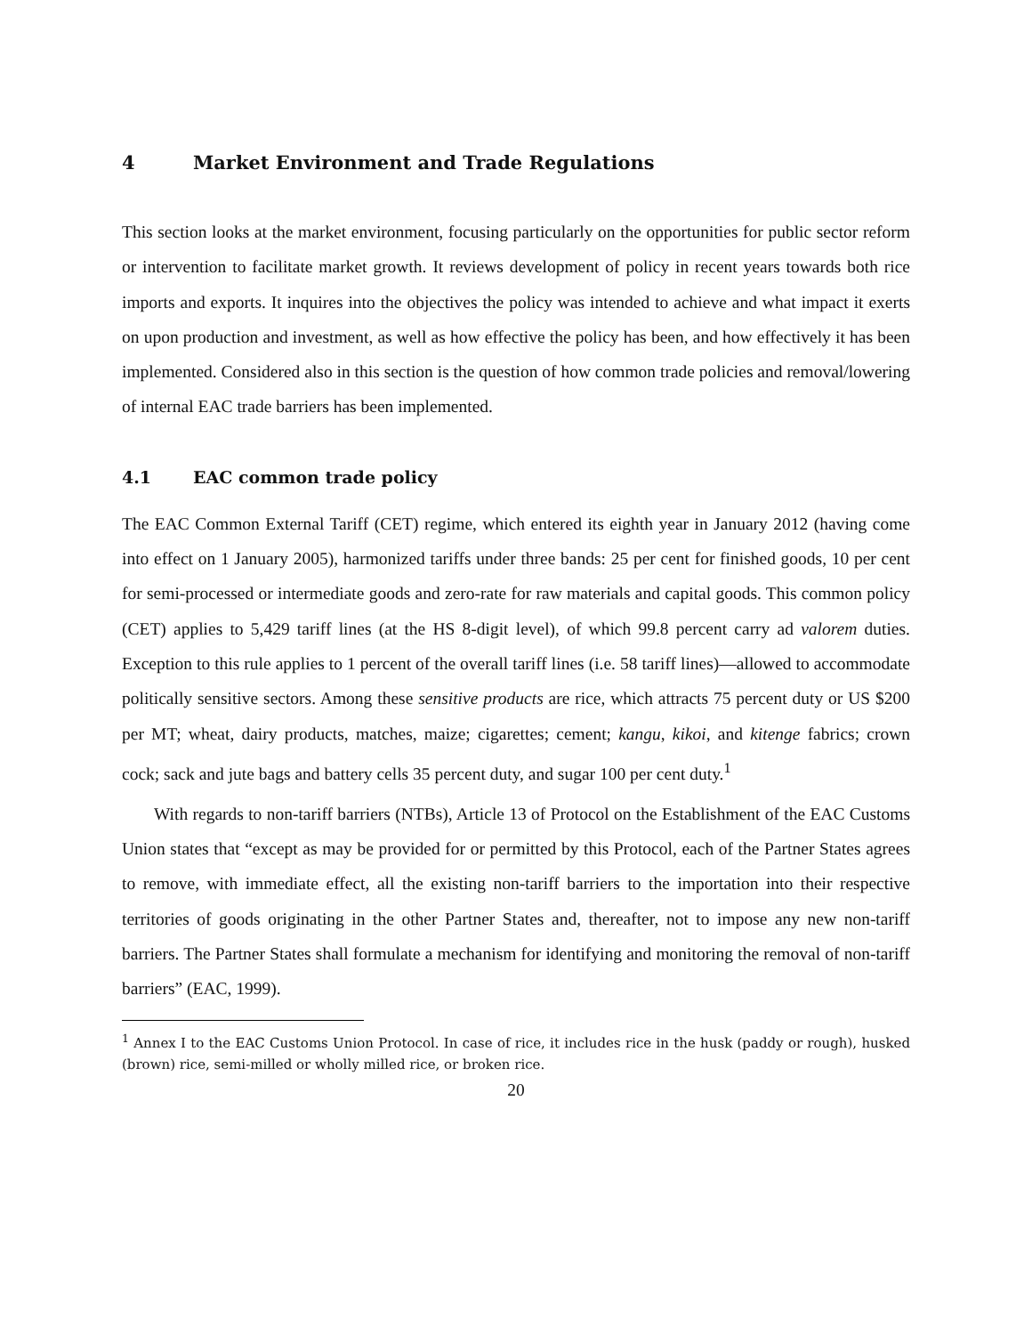4 Market Environment and Trade Regulations
This section looks at the market environment, focusing particularly on the opportunities for public sector reform or intervention to facilitate market growth. It reviews development of policy in recent years towards both rice imports and exports. It inquires into the objectives the policy was intended to achieve and what impact it exerts on upon production and investment, as well as how effective the policy has been, and how effectively it has been implemented. Considered also in this section is the question of how common trade policies and removal/lowering of internal EAC trade barriers has been implemented.
4.1 EAC common trade policy
The EAC Common External Tariff (CET) regime, which entered its eighth year in January 2012 (having come into effect on 1 January 2005), harmonized tariffs under three bands: 25 per cent for finished goods, 10 per cent for semi-processed or intermediate goods and zero-rate for raw materials and capital goods. This common policy (CET) applies to 5,429 tariff lines (at the HS 8-digit level), of which 99.8 percent carry ad valorem duties. Exception to this rule applies to 1 percent of the overall tariff lines (i.e. 58 tariff lines)—allowed to accommodate politically sensitive sectors. Among these sensitive products are rice, which attracts 75 percent duty or US $200 per MT; wheat, dairy products, matches, maize; cigarettes; cement; kangu, kikoi, and kitenge fabrics; crown cock; sack and jute bags and battery cells 35 percent duty, and sugar 100 per cent duty.<sup>1</sup>
With regards to non-tariff barriers (NTBs), Article 13 of Protocol on the Establishment of the EAC Customs Union states that “except as may be provided for or permitted by this Protocol, each of the Partner States agrees to remove, with immediate effect, all the existing non-tariff barriers to the importation into their respective territories of goods originating in the other Partner States and, thereafter, not to impose any new non-tariff barriers. The Partner States shall formulate a mechanism for identifying and monitoring the removal of non-tariff barriers” (EAC, 1999).
<sup>1</sup> Annex I to the EAC Customs Union Protocol. In case of rice, it includes rice in the husk (paddy or rough), husked (brown) rice, semi-milled or wholly milled rice, or broken rice.
20